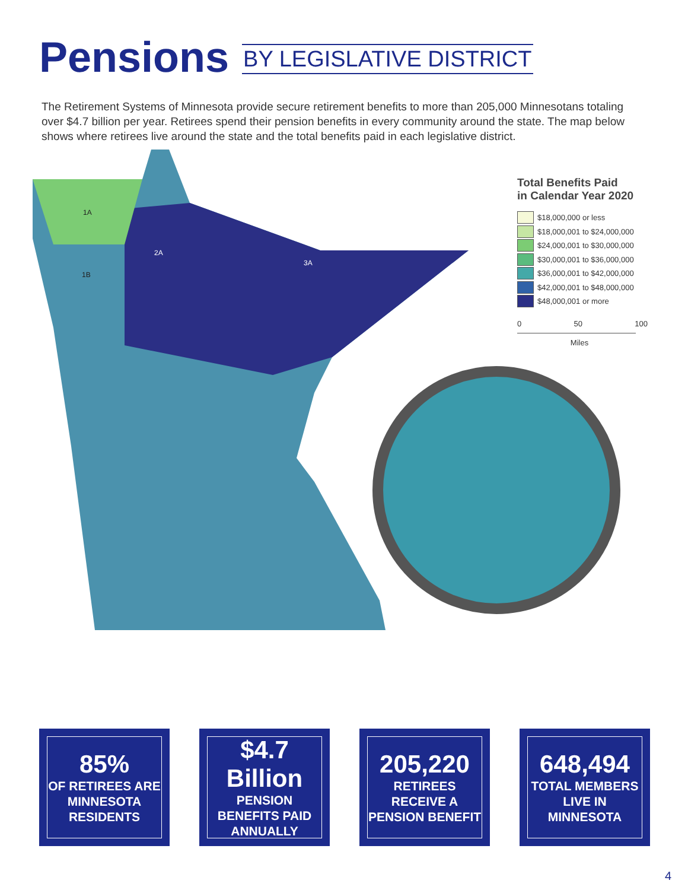Pensions
BY LEGISLATIVE DISTRICT
The Retirement Systems of Minnesota provide secure retirement benefits to more than 205,000 Minnesotans totaling over $4.7 billion per year. Retirees spend their pension benefits in every community around the state. The map below shows where retirees live around the state and the total benefits paid in each legislative district.
1A
2A
3A
1B
Total Benefits Paid
in Calendar Year 2020
$18,000,000 or less
$18,000,001 to $24,000,000
$24,000,001 to $30,000,000
$30,000,001 to $36,000,000
$36,000,001 to $42,000,000
$42,000,001 to $48,000,000
$48,000,001 or more
0 50 100
Miles
85%
OF RETIREES ARE MINNESOTA RESIDENTS
$4.7 Billion
PENSION BENEFITS PAID ANNUALLY
205,220
RETIREES RECEIVE A PENSION BENEFIT
648,494
TOTAL MEMBERS LIVE IN MINNESOTA
4